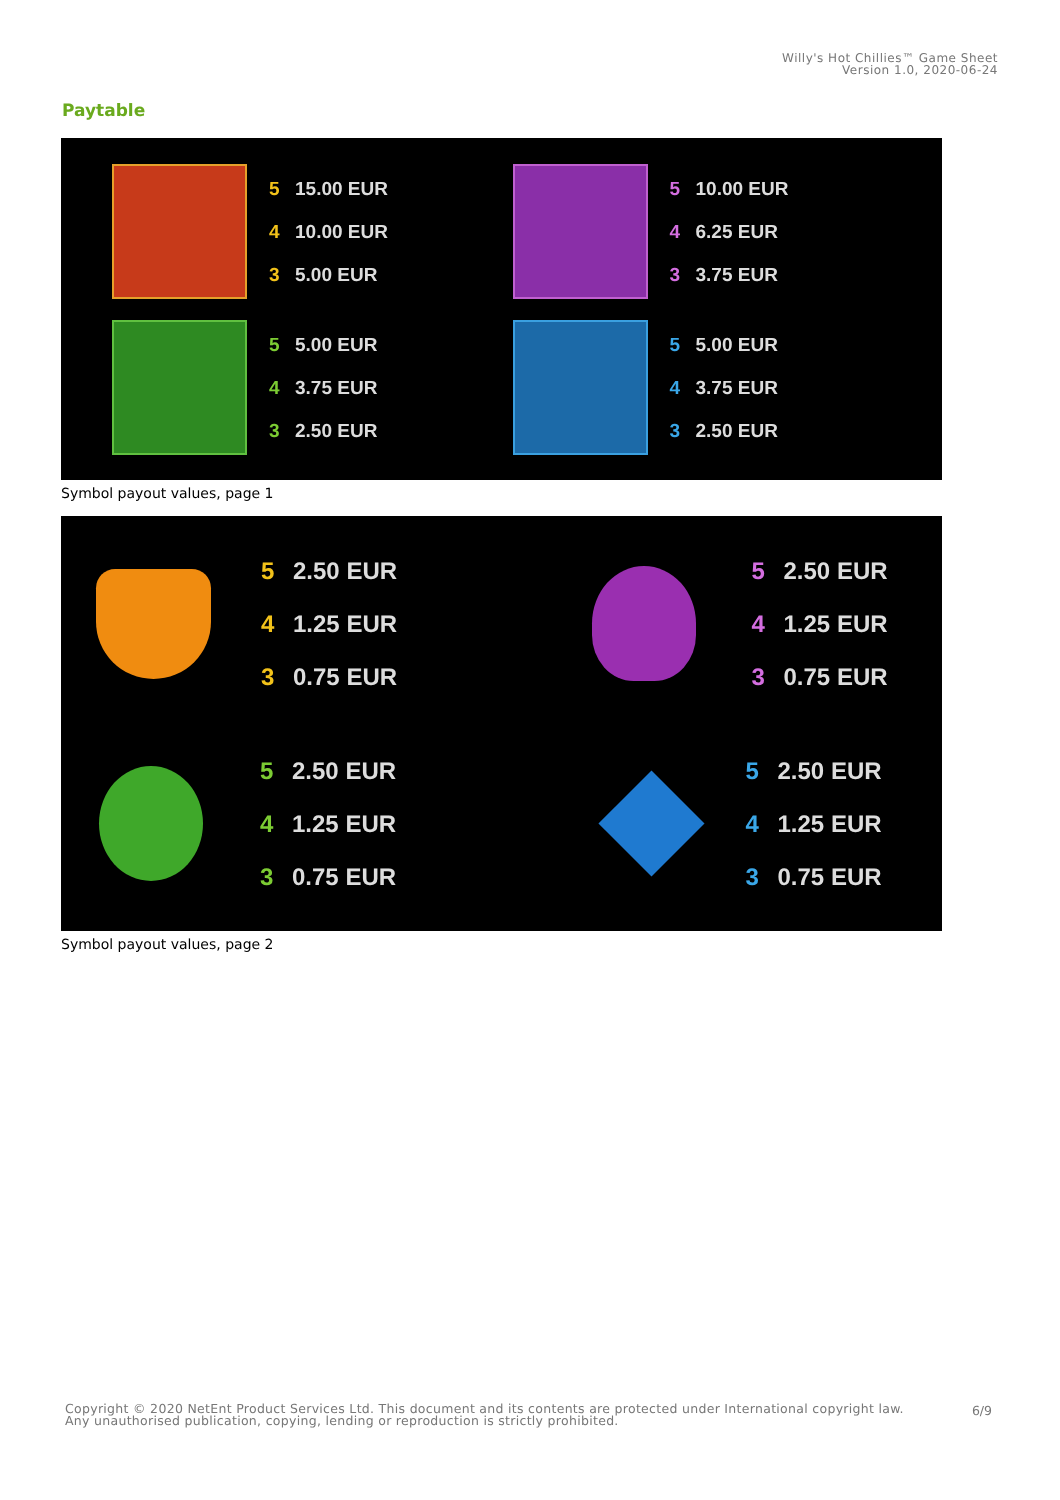Willy's Hot Chillies™ Game Sheet
Version 1.0, 2020-06-24
Paytable
5 15.00 EUR
4 10.00 EUR
3 5.00 EUR
5 10.00 EUR
4 6.25 EUR
3 3.75 EUR
5 5.00 EUR
4 3.75 EUR
3 2.50 EUR
5 5.00 EUR
4 3.75 EUR
3 2.50 EUR
Symbol payout values, page 1
5 2.50 EUR
4 1.25 EUR
3 0.75 EUR
5 2.50 EUR
4 1.25 EUR
3 0.75 EUR
5 2.50 EUR
4 1.25 EUR
3 0.75 EUR
5 2.50 EUR
4 1.25 EUR
3 0.75 EUR
Symbol payout values, page 2
Copyright © 2020 NetEnt Product Services Ltd. This document and its contents are protected under International copyright law.
Any unauthorised publication, copying, lending or reproduction is strictly prohibited.
6/9